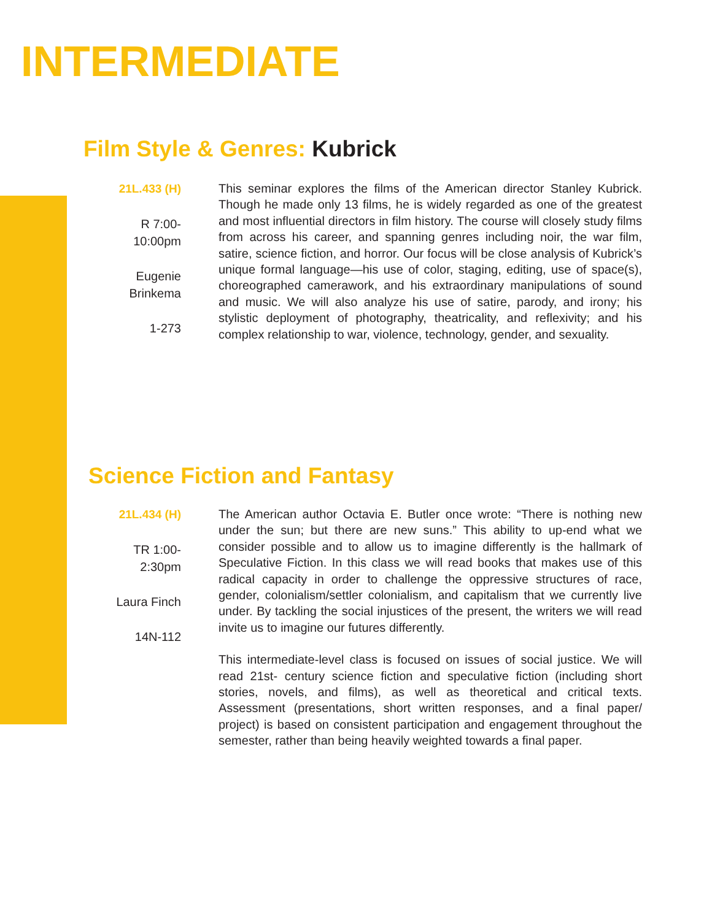INTERMEDIATE
Film Style & Genres: Kubrick
21L.433 (H)
R 7:00-
10:00pm
Eugenie
Brinkema
1-273
This seminar explores the films of the American director Stanley Kubrick. Though he made only 13 films, he is widely regarded as one of the greatest and most influential directors in film history. The course will closely study films from across his career, and spanning genres including noir, the war film, satire, science fiction, and horror. Our focus will be close analysis of Kubrick’s unique formal language—his use of color, staging, editing, use of space(s), choreographed camerawork, and his extraordinary manipulations of sound and music. We will also analyze his use of satire, parody, and irony; his stylistic deployment of photography, theatricality, and reflexivity; and his complex relationship to war, violence, technology, gender, and sexuality.
Science Fiction and Fantasy
21L.434 (H)
TR 1:00-
2:30pm
Laura Finch
14N-112
The American author Octavia E. Butler once wrote: “There is nothing new under the sun; but there are new suns.” This ability to up-end what we consider possible and to allow us to imagine differently is the hallmark of Speculative Fiction. In this class we will read books that makes use of this radical capacity in order to challenge the oppressive structures of race, gender, colonialism/settler colonialism, and capitalism that we currently live under. By tackling the social injustices of the present, the writers we will read invite us to imagine our futures differently.
This intermediate-level class is focused on issues of social justice. We will read 21st- century science fiction and speculative fiction (including short stories, novels, and films), as well as theoretical and critical texts. Assessment (presentations, short written responses, and a final paper/ project) is based on consistent participation and engagement throughout the semester, rather than being heavily weighted towards a final paper.